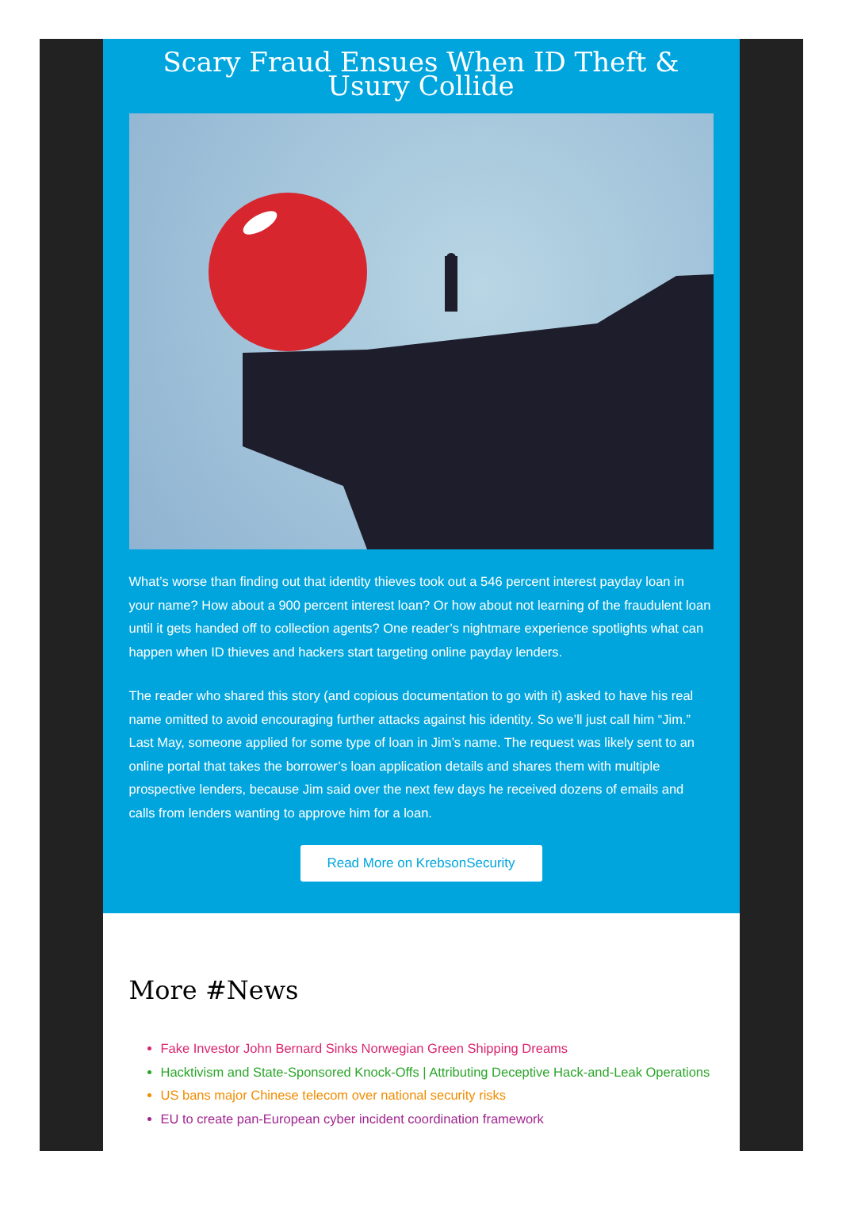Scary Fraud Ensues When ID Theft & Usury Collide
What’s worse than finding out that identity thieves took out a 546 percent interest payday loan in your name? How about a 900 percent interest loan? Or how about not learning of the fraudulent loan until it gets handed off to collection agents? One reader’s nightmare experience spotlights what can happen when ID thieves and hackers start targeting online payday lenders.
The reader who shared this story (and copious documentation to go with it) asked to have his real name omitted to avoid encouraging further attacks against his identity. So we’ll just call him “Jim.” Last May, someone applied for some type of loan in Jim’s name. The request was likely sent to an online portal that takes the borrower’s loan application details and shares them with multiple prospective lenders, because Jim said over the next few days he received dozens of emails and calls from lenders wanting to approve him for a loan.
Read More on KrebsonSecurity
More #News
Fake Investor John Bernard Sinks Norwegian Green Shipping Dreams
Hacktivism and State-Sponsored Knock-Offs | Attributing Deceptive Hack-and-Leak Operations
US bans major Chinese telecom over national security risks
EU to create pan-European cyber incident coordination framework